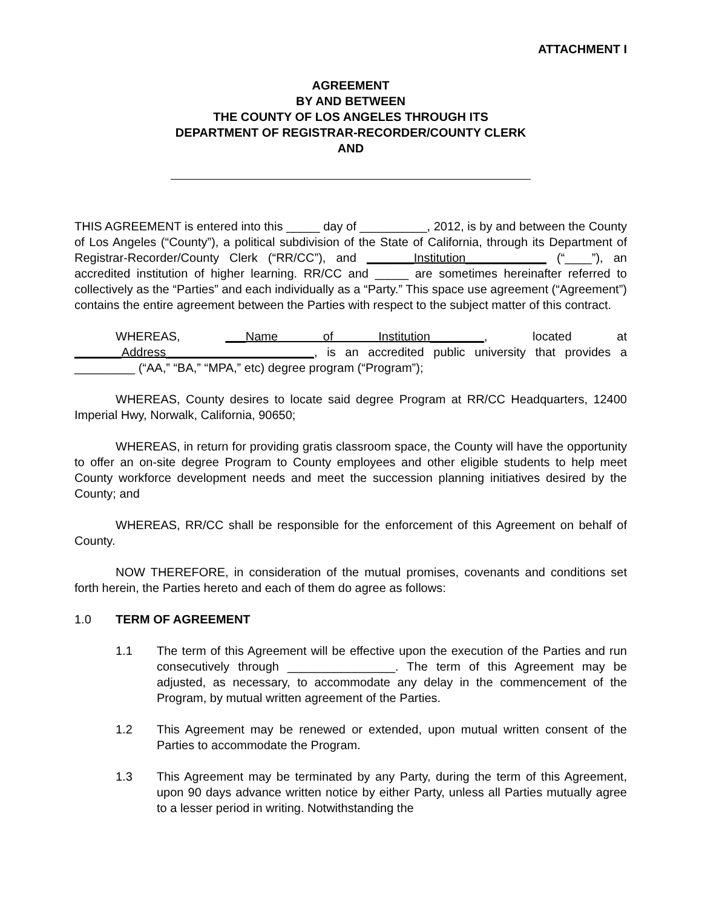ATTACHMENT I
AGREEMENT
BY AND BETWEEN
THE COUNTY OF LOS ANGELES THROUGH ITS
DEPARTMENT OF REGISTRAR-RECORDER/COUNTY CLERK
AND
THIS AGREEMENT is entered into this _____ day of __________, 2012, is by and between the County of Los Angeles (“County”), a political subdivision of the State of California, through its Department of Registrar-Recorder/County Clerk (“RR/CC”), and _______Institution____________ (“____”), an accredited institution of higher learning. RR/CC and _____ are sometimes hereinafter referred to collectively as the “Parties” and each individually as a “Party.” This space use agreement (“Agreement”) contains the entire agreement between the Parties with respect to the subject matter of this contract.
WHEREAS, ___Name of Institution________, located at _______Address______________________, is an accredited public university that provides a _________ (“AA,” “BA,” “MPA,” etc) degree program (“Program”);
WHEREAS, County desires to locate said degree Program at RR/CC Headquarters, 12400 Imperial Hwy, Norwalk, California, 90650;
WHEREAS, in return for providing gratis classroom space, the County will have the opportunity to offer an on-site degree Program to County employees and other eligible students to help meet County workforce development needs and meet the succession planning initiatives desired by the County; and
WHEREAS, RR/CC shall be responsible for the enforcement of this Agreement on behalf of County.
NOW THEREFORE, in consideration of the mutual promises, covenants and conditions set forth herein, the Parties hereto and each of them do agree as follows:
1.0 TERM OF AGREEMENT
1.1 The term of this Agreement will be effective upon the execution of the Parties and run consecutively through ________________. The term of this Agreement may be adjusted, as necessary, to accommodate any delay in the commencement of the Program, by mutual written agreement of the Parties.
1.2 This Agreement may be renewed or extended, upon mutual written consent of the Parties to accommodate the Program.
1.3 This Agreement may be terminated by any Party, during the term of this Agreement, upon 90 days advance written notice by either Party, unless all Parties mutually agree to a lesser period in writing. Notwithstanding the